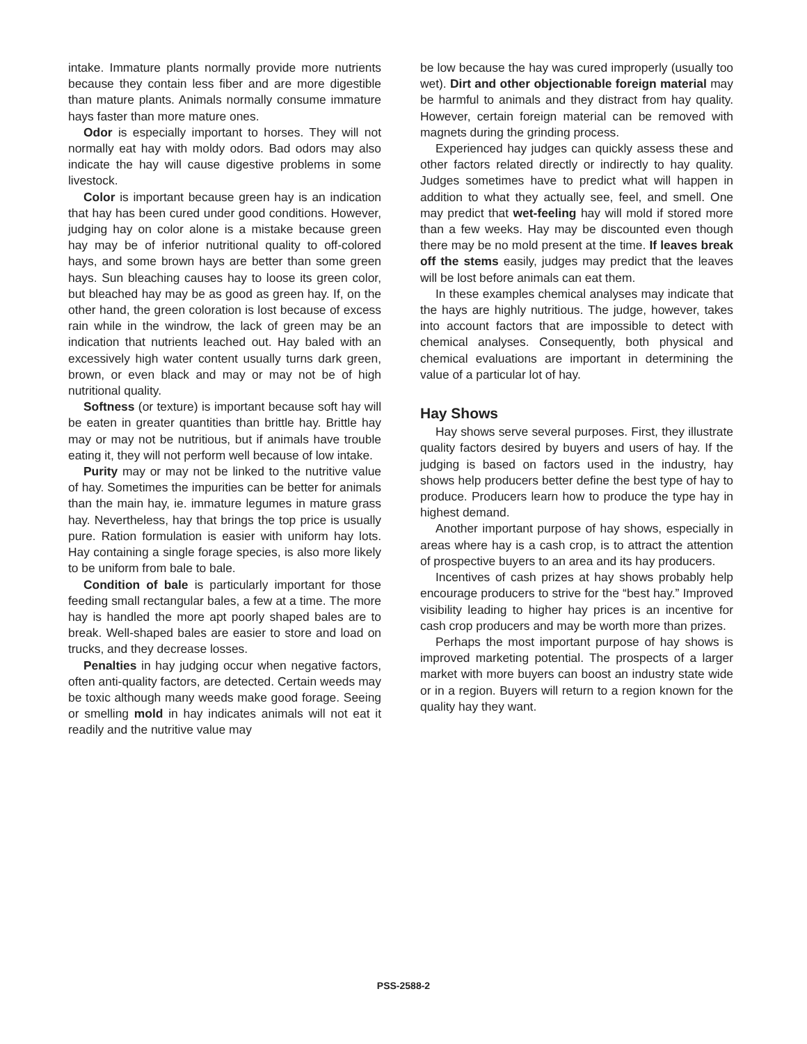intake. Immature plants normally provide more nutrients because they contain less fiber and are more digestible than mature plants. Animals normally consume immature hays faster than more mature ones.
Odor is especially important to horses. They will not normally eat hay with moldy odors. Bad odors may also indicate the hay will cause digestive problems in some livestock.
Color is important because green hay is an indication that hay has been cured under good conditions. However, judging hay on color alone is a mistake because green hay may be of inferior nutritional quality to off-colored hays, and some brown hays are better than some green hays. Sun bleaching causes hay to loose its green color, but bleached hay may be as good as green hay. If, on the other hand, the green coloration is lost because of excess rain while in the windrow, the lack of green may be an indication that nutrients leached out. Hay baled with an excessively high water content usually turns dark green, brown, or even black and may or may not be of high nutritional quality.
Softness (or texture) is important because soft hay will be eaten in greater quantities than brittle hay. Brittle hay may or may not be nutritious, but if animals have trouble eating it, they will not perform well because of low intake.
Purity may or may not be linked to the nutritive value of hay. Sometimes the impurities can be better for animals than the main hay, ie. immature legumes in mature grass hay. Nevertheless, hay that brings the top price is usually pure. Ration formulation is easier with uniform hay lots. Hay containing a single forage species, is also more likely to be uniform from bale to bale.
Condition of bale is particularly important for those feeding small rectangular bales, a few at a time. The more hay is handled the more apt poorly shaped bales are to break. Well-shaped bales are easier to store and load on trucks, and they decrease losses.
Penalties in hay judging occur when negative factors, often anti-quality factors, are detected. Certain weeds may be toxic although many weeds make good forage. Seeing or smelling mold in hay indicates animals will not eat it readily and the nutritive value may
be low because the hay was cured improperly (usually too wet). Dirt and other objectionable foreign material may be harmful to animals and they distract from hay quality. However, certain foreign material can be removed with magnets during the grinding process.
Experienced hay judges can quickly assess these and other factors related directly or indirectly to hay quality. Judges sometimes have to predict what will happen in addition to what they actually see, feel, and smell. One may predict that wet-feeling hay will mold if stored more than a few weeks. Hay may be discounted even though there may be no mold present at the time. If leaves break off the stems easily, judges may predict that the leaves will be lost before animals can eat them.
In these examples chemical analyses may indicate that the hays are highly nutritious. The judge, however, takes into account factors that are impossible to detect with chemical analyses. Consequently, both physical and chemical evaluations are important in determining the value of a particular lot of hay.
Hay Shows
Hay shows serve several purposes. First, they illustrate quality factors desired by buyers and users of hay. If the judging is based on factors used in the industry, hay shows help producers better define the best type of hay to produce. Producers learn how to produce the type hay in highest demand.
Another important purpose of hay shows, especially in areas where hay is a cash crop, is to attract the attention of prospective buyers to an area and its hay producers.
Incentives of cash prizes at hay shows probably help encourage producers to strive for the “best hay.” Improved visibility leading to higher hay prices is an incentive for cash crop producers and may be worth more than prizes.
Perhaps the most important purpose of hay shows is improved marketing potential. The prospects of a larger market with more buyers can boost an industry state wide or in a region. Buyers will return to a region known for the quality hay they want.
PSS-2588-2